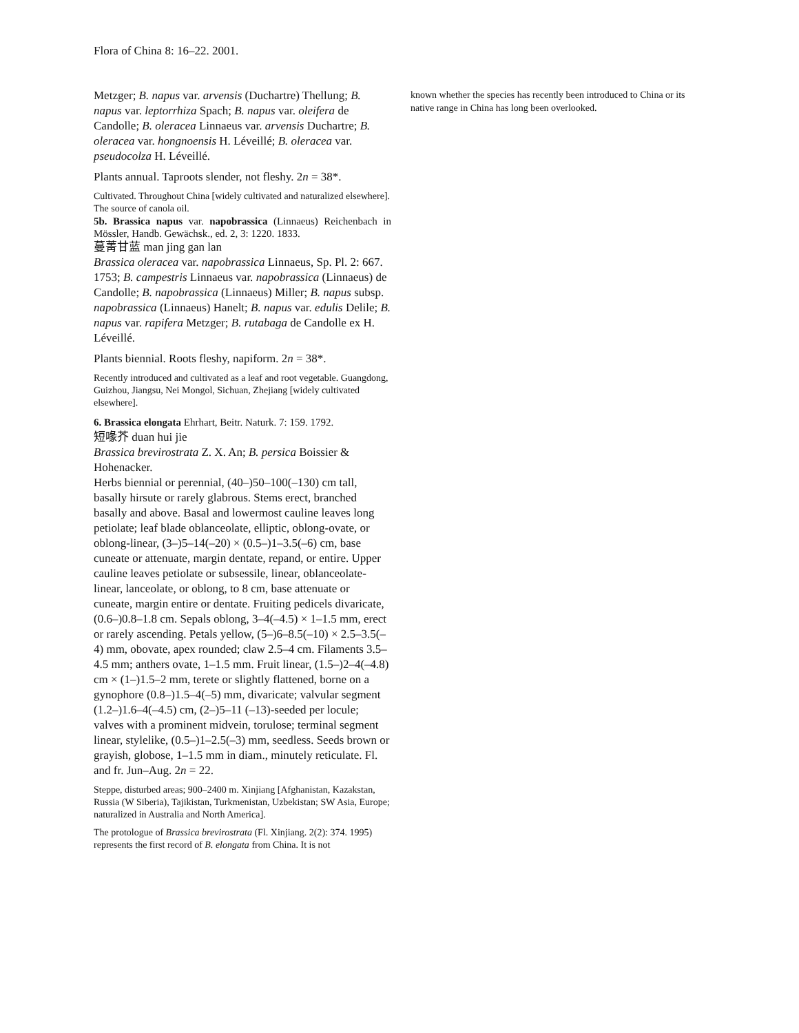Flora of China 8: 16–22. 2001.
Metzger; B. napus var. arvensis (Duchartre) Thellung; B. napus var. leptorrhiza Spach; B. napus var. oleifera de Candolle; B. oleracea Linnaeus var. arvensis Duchartre; B. oleracea var. hongnoensis H. Léveillé; B. oleracea var. pseudocolza H. Léveillé.
Plants annual. Taproots slender, not fleshy. 2n = 38*.
Cultivated. Throughout China [widely cultivated and naturalized elsewhere].
The source of canola oil.
5b. Brassica napus var. napobrassica (Linnaeus) Reichenbach in Mössler, Handb. Gewächsk., ed. 2, 3: 1220. 1833.
蔓菁甘蓝 man jing gan lan
Brassica oleracea var. napobrassica Linnaeus, Sp. Pl. 2: 667. 1753; B. campestris Linnaeus var. napobrassica (Linnaeus) de Candolle; B. napobrassica (Linnaeus) Miller; B. napus subsp. napobrassica (Linnaeus) Hanelt; B. napus var. edulis Delile; B. napus var. rapifera Metzger; B. rutabaga de Candolle ex H. Léveillé.
Plants biennial. Roots fleshy, napiform. 2n = 38*.
Recently introduced and cultivated as a leaf and root vegetable. Guangdong, Guizhou, Jiangsu, Nei Mongol, Sichuan, Zhejiang [widely cultivated elsewhere].
6. Brassica elongata Ehrhart, Beitr. Naturk. 7: 159. 1792.
短喙芥 duan hui jie
Brassica brevirostrata Z. X. An; B. persica Boissier & Hohenacker.
Herbs biennial or perennial, (40–)50–100(–130) cm tall, basally hirsute or rarely glabrous. Stems erect, branched basally and above. Basal and lowermost cauline leaves long petiolate; leaf blade oblanceolate, elliptic, oblong-ovate, or oblong-linear, (3–)5–14(–20) × (0.5–)1–3.5(–6) cm, base cuneate or attenuate, margin dentate, repand, or entire. Upper cauline leaves petiolate or subsessile, linear, oblanceolate-linear, lanceolate, or oblong, to 8 cm, base attenuate or cuneate, margin entire or dentate. Fruiting pedicels divaricate, (0.6–)0.8–1.8 cm. Sepals oblong, 3–4(–4.5) × 1–1.5 mm, erect or rarely ascending. Petals yellow, (5–)6–8.5(–10) × 2.5–3.5(–4) mm, obovate, apex rounded; claw 2.5–4 cm. Filaments 3.5–4.5 mm; anthers ovate, 1–1.5 mm. Fruit linear, (1.5–)2–4(–4.8) cm × (1–)1.5–2 mm, terete or slightly flattened, borne on a gynophore (0.8–)1.5–4(–5) mm, divaricate; valvular segment (1.2–)1.6–4(–4.5) cm, (2–)5–11 (–13)-seeded per locule; valves with a prominent midvein, torulose; terminal segment linear, stylelike, (0.5–)1–2.5(–3) mm, seedless. Seeds brown or grayish, globose, 1–1.5 mm in diam., minutely reticulate. Fl. and fr. Jun–Aug. 2n = 22.
Steppe, disturbed areas; 900–2400 m. Xinjiang [Afghanistan, Kazakstan, Russia (W Siberia), Tajikistan, Turkmenistan, Uzbekistan; SW Asia, Europe; naturalized in Australia and North America].
The protologue of Brassica brevirostrata (Fl. Xinjiang. 2(2): 374. 1995) represents the first record of B. elongata from China. It is not
known whether the species has recently been introduced to China or its native range in China has long been overlooked.